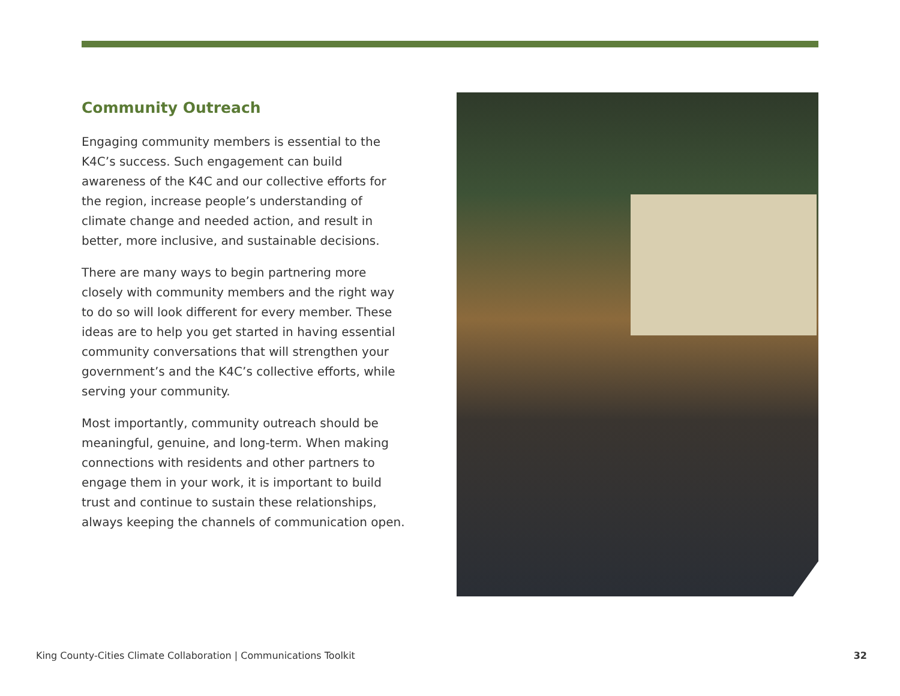Community Outreach
Engaging community members is essential to the K4C’s success. Such engagement can build awareness of the K4C and our collective efforts for the region, increase people’s understanding of climate change and needed action, and result in better, more inclusive, and sustainable decisions.
There are many ways to begin partnering more closely with community members and the right way to do so will look different for every member. These ideas are to help you get started in having essential community conversations that will strengthen your government’s and the K4C’s collective efforts, while serving your community.
Most importantly, community outreach should be meaningful, genuine, and long-term. When making connections with residents and other partners to engage them in your work, it is important to build trust and continue to sustain these relationships, always keeping the channels of communication open.
King County-Cities Climate Collaboration | Communications Toolkit 32